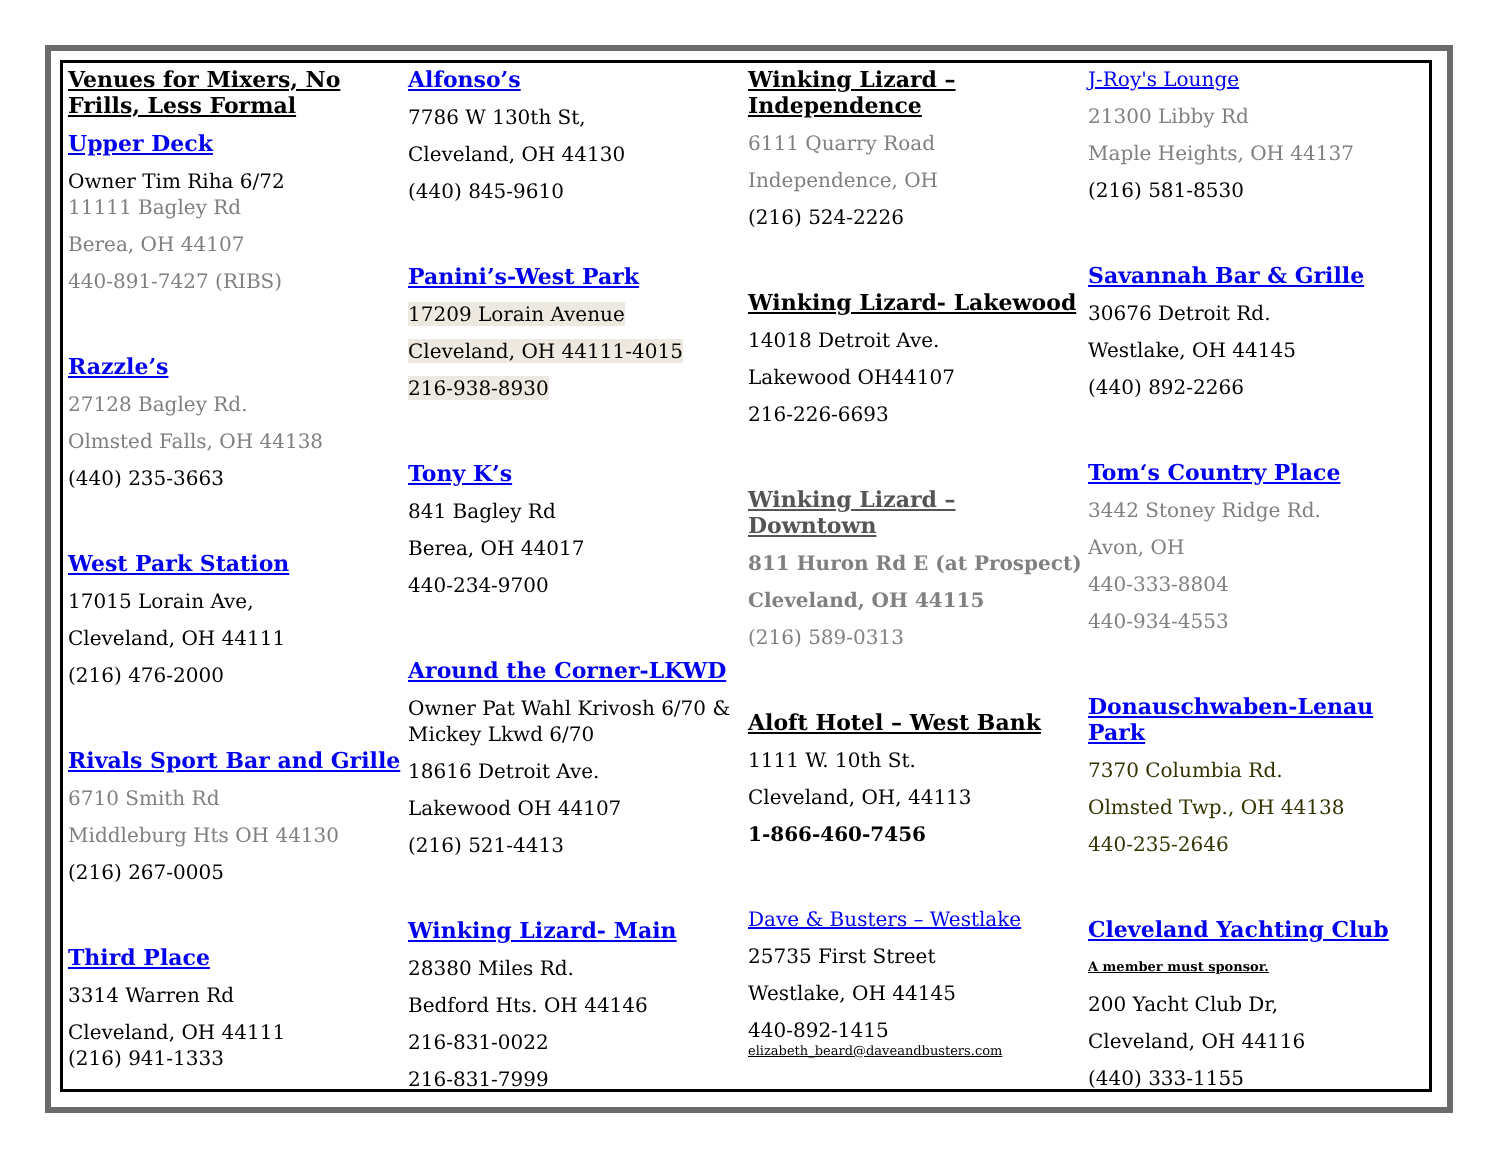Venues for Mixers, No Frills, Less Formal
Upper Deck
Owner Tim Riha 6/72
11111 Bagley Rd
Berea, OH 44107
440-891-7427 (RIBS)
Razzle’s
27128 Bagley Rd.
Olmsted Falls, OH 44138
(440) 235-3663
West Park Station
17015 Lorain Ave,
Cleveland, OH 44111
(216) 476-2000
Rivals Sport Bar and Grille
6710 Smith Rd
Middleburg Hts OH 44130
(216) 267-0005
Third Place
3314 Warren Rd
Cleveland, OH 44111
(216) 941-1333
Alfonso’s
7786 W 130th St,
Cleveland, OH 44130
(440) 845-9610
Panini’s-West Park
17209 Lorain Avenue
Cleveland, OH 44111-4015
216-938-8930
Tony K’s
841 Bagley Rd
Berea, OH 44017
440-234-9700
Around the Corner-LKWD
Owner Pat Wahl Krivosh 6/70 & Mickey Lkwd 6/70
18616 Detroit Ave.
Lakewood OH 44107
(216) 521-4413
Winking Lizard- Main
28380 Miles Rd.
Bedford Hts. OH 44146
216-831-0022
216-831-7999
Winking Lizard – Independence
6111 Quarry Road
Independence, OH
(216) 524-2226
Winking Lizard- Lakewood
14018 Detroit Ave.
Lakewood OH44107
216-226-6693
Winking Lizard – Downtown
811 Huron Rd E (at Prospect)
Cleveland, OH 44115
(216) 589-0313
Aloft Hotel – West Bank
1111 W. 10th St.
Cleveland, OH, 44113
1-866-460-7456
Dave & Busters – Westlake
25735 First Street
Westlake, OH 44145
440-892-1415
elizabeth_beard@daveandbusters.com
J-Roy's Lounge
21300 Libby Rd
Maple Heights, OH 44137
(216) 581-8530
Savannah Bar & Grille
30676 Detroit Rd.
Westlake, OH 44145
(440) 892-2266
Tom‘s Country Place
3442 Stoney Ridge Rd.
Avon, OH
440-333-8804
440-934-4553
Donauschwaben-Lenau Park
7370 Columbia Rd.
Olmsted Twp., OH 44138
440-235-2646
Cleveland Yachting Club
A member must sponsor.
200 Yacht Club Dr,
Cleveland, OH 44116
(440) 333-1155